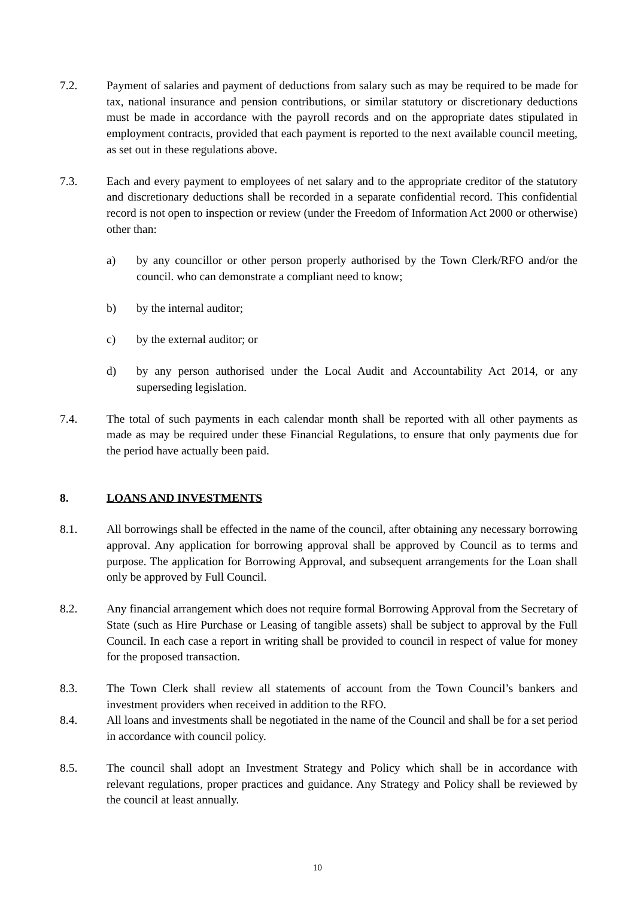7.2. Payment of salaries and payment of deductions from salary such as may be required to be made for tax, national insurance and pension contributions, or similar statutory or discretionary deductions must be made in accordance with the payroll records and on the appropriate dates stipulated in employment contracts, provided that each payment is reported to the next available council meeting, as set out in these regulations above.
7.3. Each and every payment to employees of net salary and to the appropriate creditor of the statutory and discretionary deductions shall be recorded in a separate confidential record. This confidential record is not open to inspection or review (under the Freedom of Information Act 2000 or otherwise) other than:
a) by any councillor or other person properly authorised by the Town Clerk/RFO and/or the council. who can demonstrate a compliant need to know;
b) by the internal auditor;
c) by the external auditor; or
d) by any person authorised under the Local Audit and Accountability Act 2014, or any superseding legislation.
7.4. The total of such payments in each calendar month shall be reported with all other payments as made as may be required under these Financial Regulations, to ensure that only payments due for the period have actually been paid.
8. LOANS AND INVESTMENTS
8.1. All borrowings shall be effected in the name of the council, after obtaining any necessary borrowing approval. Any application for borrowing approval shall be approved by Council as to terms and purpose. The application for Borrowing Approval, and subsequent arrangements for the Loan shall only be approved by Full Council.
8.2. Any financial arrangement which does not require formal Borrowing Approval from the Secretary of State (such as Hire Purchase or Leasing of tangible assets) shall be subject to approval by the Full Council. In each case a report in writing shall be provided to council in respect of value for money for the proposed transaction.
8.3. The Town Clerk shall review all statements of account from the Town Council’s bankers and investment providers when received in addition to the RFO.
8.4. All loans and investments shall be negotiated in the name of the Council and shall be for a set period in accordance with council policy.
8.5. The council shall adopt an Investment Strategy and Policy which shall be in accordance with relevant regulations, proper practices and guidance. Any Strategy and Policy shall be reviewed by the council at least annually.
10